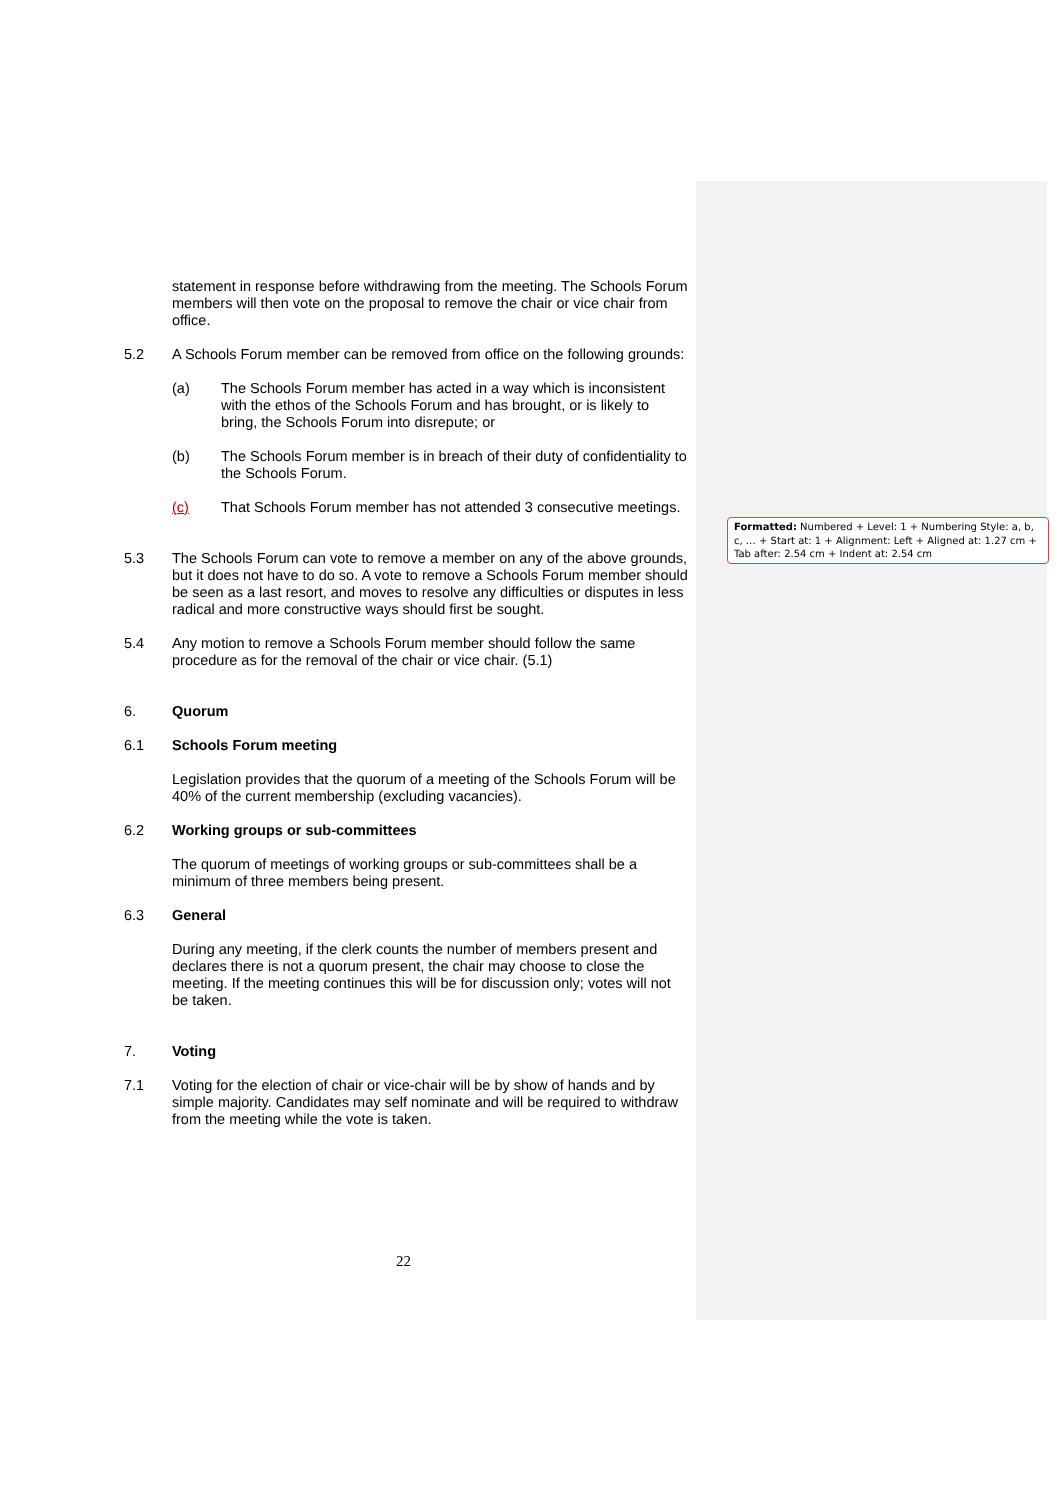statement in response before withdrawing from the meeting. The Schools Forum members will then vote on the proposal to remove the chair or vice chair from office.
5.2 A Schools Forum member can be removed from office on the following grounds:
(a) The Schools Forum member has acted in a way which is inconsistent with the ethos of the Schools Forum and has brought, or is likely to bring, the Schools Forum into disrepute; or
(b) The Schools Forum member is in breach of their duty of confidentiality to the Schools Forum.
(c) That Schools Forum member has not attended 3 consecutive meetings.
5.3 The Schools Forum can vote to remove a member on any of the above grounds, but it does not have to do so. A vote to remove a Schools Forum member should be seen as a last resort, and moves to resolve any difficulties or disputes in less radical and more constructive ways should first be sought.
5.4 Any motion to remove a Schools Forum member should follow the same procedure as for the removal of the chair or vice chair. (5.1)
6. Quorum
6.1 Schools Forum meeting
Legislation provides that the quorum of a meeting of the Schools Forum will be 40% of the current membership (excluding vacancies).
6.2 Working groups or sub-committees
The quorum of meetings of working groups or sub-committees shall be a minimum of three members being present.
6.3 General
During any meeting, if the clerk counts the number of members present and declares there is not a quorum present, the chair may choose to close the meeting. If the meeting continues this will be for discussion only; votes will not be taken.
7. Voting
7.1 Voting for the election of chair or vice-chair will be by show of hands and by simple majority. Candidates may self nominate and will be required to withdraw from the meeting while the vote is taken.
Formatted: Numbered + Level: 1 + Numbering Style: a, b, c, … + Start at: 1 + Alignment: Left + Aligned at: 1.27 cm + Tab after: 2.54 cm + Indent at: 2.54 cm
22